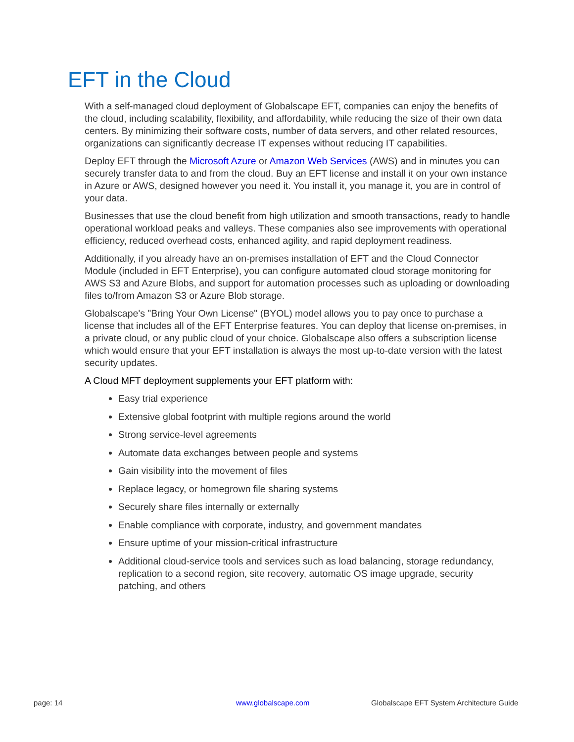EFT in the Cloud
With a self-managed cloud deployment of Globalscape EFT, companies can enjoy the benefits of the cloud, including scalability, flexibility, and affordability, while reducing the size of their own data centers. By minimizing their software costs, number of data servers, and other related resources, organizations can significantly decrease IT expenses without reducing IT capabilities.
Deploy EFT through the Microsoft Azure or Amazon Web Services (AWS) and in minutes you can securely transfer data to and from the cloud. Buy an EFT license and install it on your own instance in Azure or AWS, designed however you need it. You install it, you manage it, you are in control of your data.
Businesses that use the cloud benefit from high utilization and smooth transactions, ready to handle operational workload peaks and valleys. These companies also see improvements with operational efficiency, reduced overhead costs, enhanced agility, and rapid deployment readiness.
Additionally, if you already have an on-premises installation of EFT and the Cloud Connector Module (included in EFT Enterprise), you can configure automated cloud storage monitoring for AWS S3 and Azure Blobs, and support for automation processes such as uploading or downloading files to/from Amazon S3 or Azure Blob storage.
Globalscape's "Bring Your Own License" (BYOL) model allows you to pay once to purchase a license that includes all of the EFT Enterprise features. You can deploy that license on-premises, in a private cloud, or any public cloud of your choice. Globalscape also offers a subscription license which would ensure that your EFT installation is always the most up-to-date version with the latest security updates.
A Cloud MFT deployment supplements your EFT platform with:
Easy trial experience
Extensive global footprint with multiple regions around the world
Strong service-level agreements
Automate data exchanges between people and systems
Gain visibility into the movement of files
Replace legacy, or homegrown file sharing systems
Securely share files internally or externally
Enable compliance with corporate, industry, and government mandates
Ensure uptime of your mission-critical infrastructure
Additional cloud-service tools and services such as load balancing, storage redundancy, replication to a second region, site recovery, automatic OS image upgrade, security patching, and others
page: 14 www.globalscape.com
Globalscape EFT System Architecture Guide